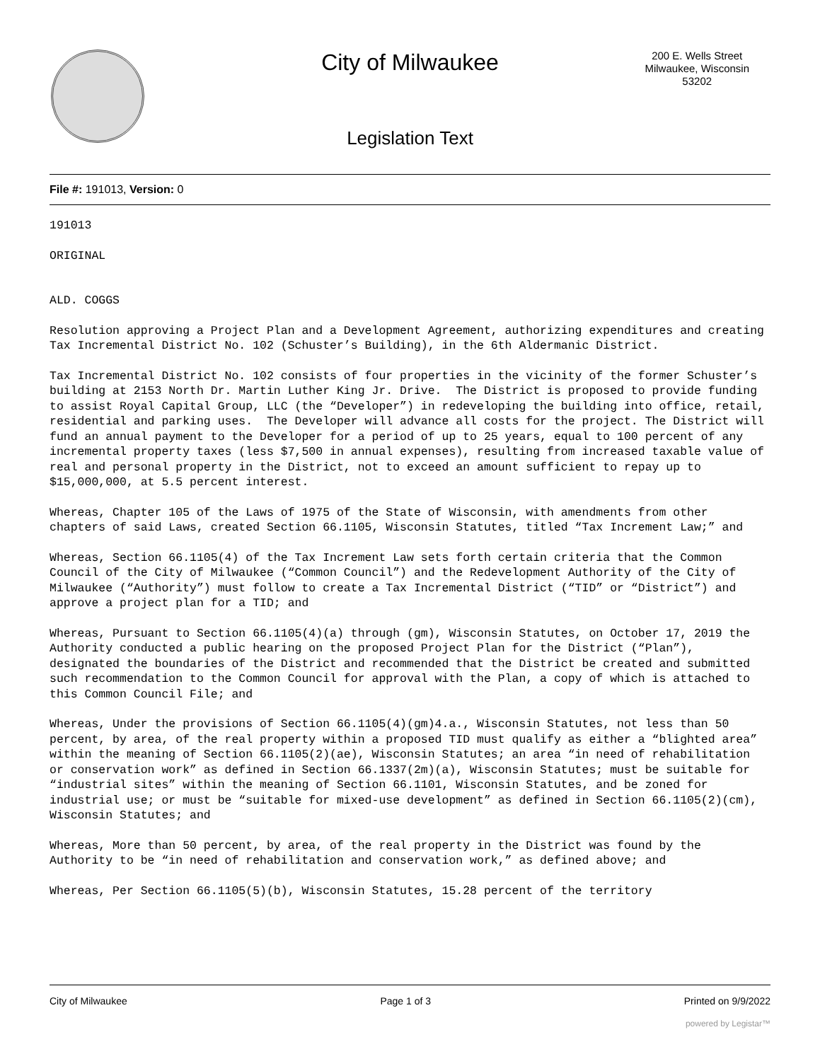City of Milwaukee
200 E. Wells Street
Milwaukee, Wisconsin
53202
Legislation Text
File #: 191013, Version: 0
191013
ORIGINAL
ALD. COGGS
Resolution approving a Project Plan and a Development Agreement, authorizing expenditures and creating Tax Incremental District No. 102 (Schuster’s Building), in the 6th Aldermanic District.
Tax Incremental District No. 102 consists of four properties in the vicinity of the former Schuster’s building at 2153 North Dr. Martin Luther King Jr. Drive. The District is proposed to provide funding to assist Royal Capital Group, LLC (the “Developer”) in redeveloping the building into office, retail, residential and parking uses. The Developer will advance all costs for the project. The District will fund an annual payment to the Developer for a period of up to 25 years, equal to 100 percent of any incremental property taxes (less $7,500 in annual expenses), resulting from increased taxable value of real and personal property in the District, not to exceed an amount sufficient to repay up to $15,000,000, at 5.5 percent interest.
Whereas, Chapter 105 of the Laws of 1975 of the State of Wisconsin, with amendments from other chapters of said Laws, created Section 66.1105, Wisconsin Statutes, titled “Tax Increment Law;” and
Whereas, Section 66.1105(4) of the Tax Increment Law sets forth certain criteria that the Common Council of the City of Milwaukee (“Common Council”) and the Redevelopment Authority of the City of Milwaukee (“Authority”) must follow to create a Tax Incremental District (“TID” or “District”) and approve a project plan for a TID; and
Whereas, Pursuant to Section 66.1105(4)(a) through (gm), Wisconsin Statutes, on October 17, 2019 the Authority conducted a public hearing on the proposed Project Plan for the District (“Plan”), designated the boundaries of the District and recommended that the District be created and submitted such recommendation to the Common Council for approval with the Plan, a copy of which is attached to this Common Council File; and
Whereas, Under the provisions of Section 66.1105(4)(gm)4.a., Wisconsin Statutes, not less than 50 percent, by area, of the real property within a proposed TID must qualify as either a “blighted area” within the meaning of Section 66.1105(2)(ae), Wisconsin Statutes; an area “in need of rehabilitation or conservation work” as defined in Section 66.1337(2m)(a), Wisconsin Statutes; must be suitable for “industrial sites” within the meaning of Section 66.1101, Wisconsin Statutes, and be zoned for industrial use; or must be “suitable for mixed-use development” as defined in Section 66.1105(2)(cm), Wisconsin Statutes; and
Whereas, More than 50 percent, by area, of the real property in the District was found by the Authority to be “in need of rehabilitation and conservation work,” as defined above; and
Whereas, Per Section 66.1105(5)(b), Wisconsin Statutes, 15.28 percent of the territory
City of Milwaukee Page 1 of 3 Printed on 9/9/2022
powered by Legistar™